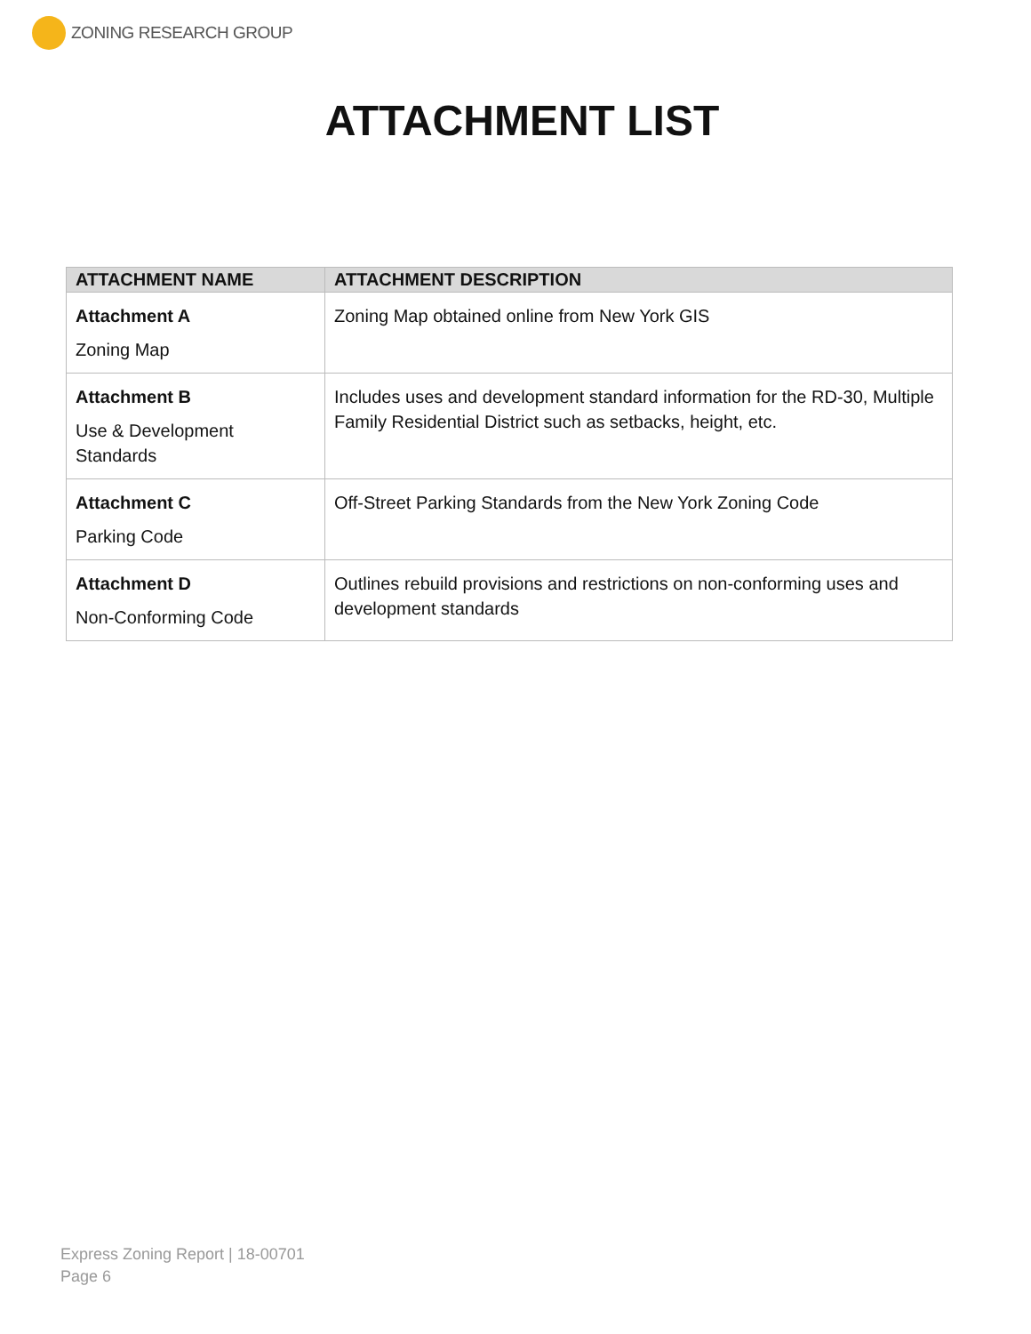ZONING RESEARCH GROUP
ATTACHMENT LIST
| ATTACHMENT NAME | ATTACHMENT DESCRIPTION |
| --- | --- |
| Attachment A Zoning Map | Zoning Map obtained online from New York GIS |
| Attachment B Use & Development Standards | Includes uses and development standard information for the RD-30, Multiple Family Residential District such as setbacks, height, etc. |
| Attachment C Parking Code | Off-Street Parking Standards from the New York Zoning Code |
| Attachment D Non-Conforming Code | Outlines rebuild provisions and restrictions on non-conforming uses and development standards |
Express Zoning Report | 18-00701
Page 6